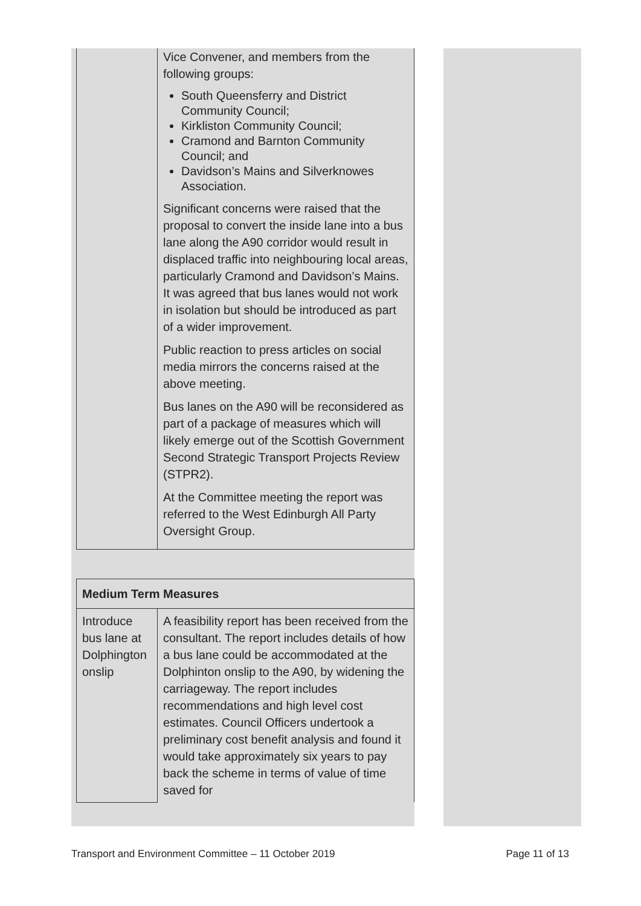| | Vice Convener, and members from the following groups: South Queensferry and District Community Council; Kirkliston Community Council; Cramond and Barnton Community Council; and Davidson’s Mains and Silverknowes Association. Significant concerns were raised that the proposal to convert the inside lane into a bus lane along the A90 corridor would result in displaced traffic into neighbouring local areas, particularly Cramond and Davidson’s Mains. It was agreed that bus lanes would not work in isolation but should be introduced as part of a wider improvement. Public reaction to press articles on social media mirrors the concerns raised at the above meeting. Bus lanes on the A90 will be reconsidered as part of a package of measures which will likely emerge out of the Scottish Government Second Strategic Transport Projects Review (STPR2). At the Committee meeting the report was referred to the West Edinburgh All Party Oversight Group. |
| Medium Term Measures | |
| --- | --- |
| Introduce bus lane at Dolphington onslip | A feasibility report has been received from the consultant. The report includes details of how a bus lane could be accommodated at the Dolphinton onslip to the A90, by widening the carriageway. The report includes recommendations and high level cost estimates. Council Officers undertook a preliminary cost benefit analysis and found it would take approximately six years to pay back the scheme in terms of value of time saved for |
Transport and Environment Committee – 11 October 2019 Page 11 of 13